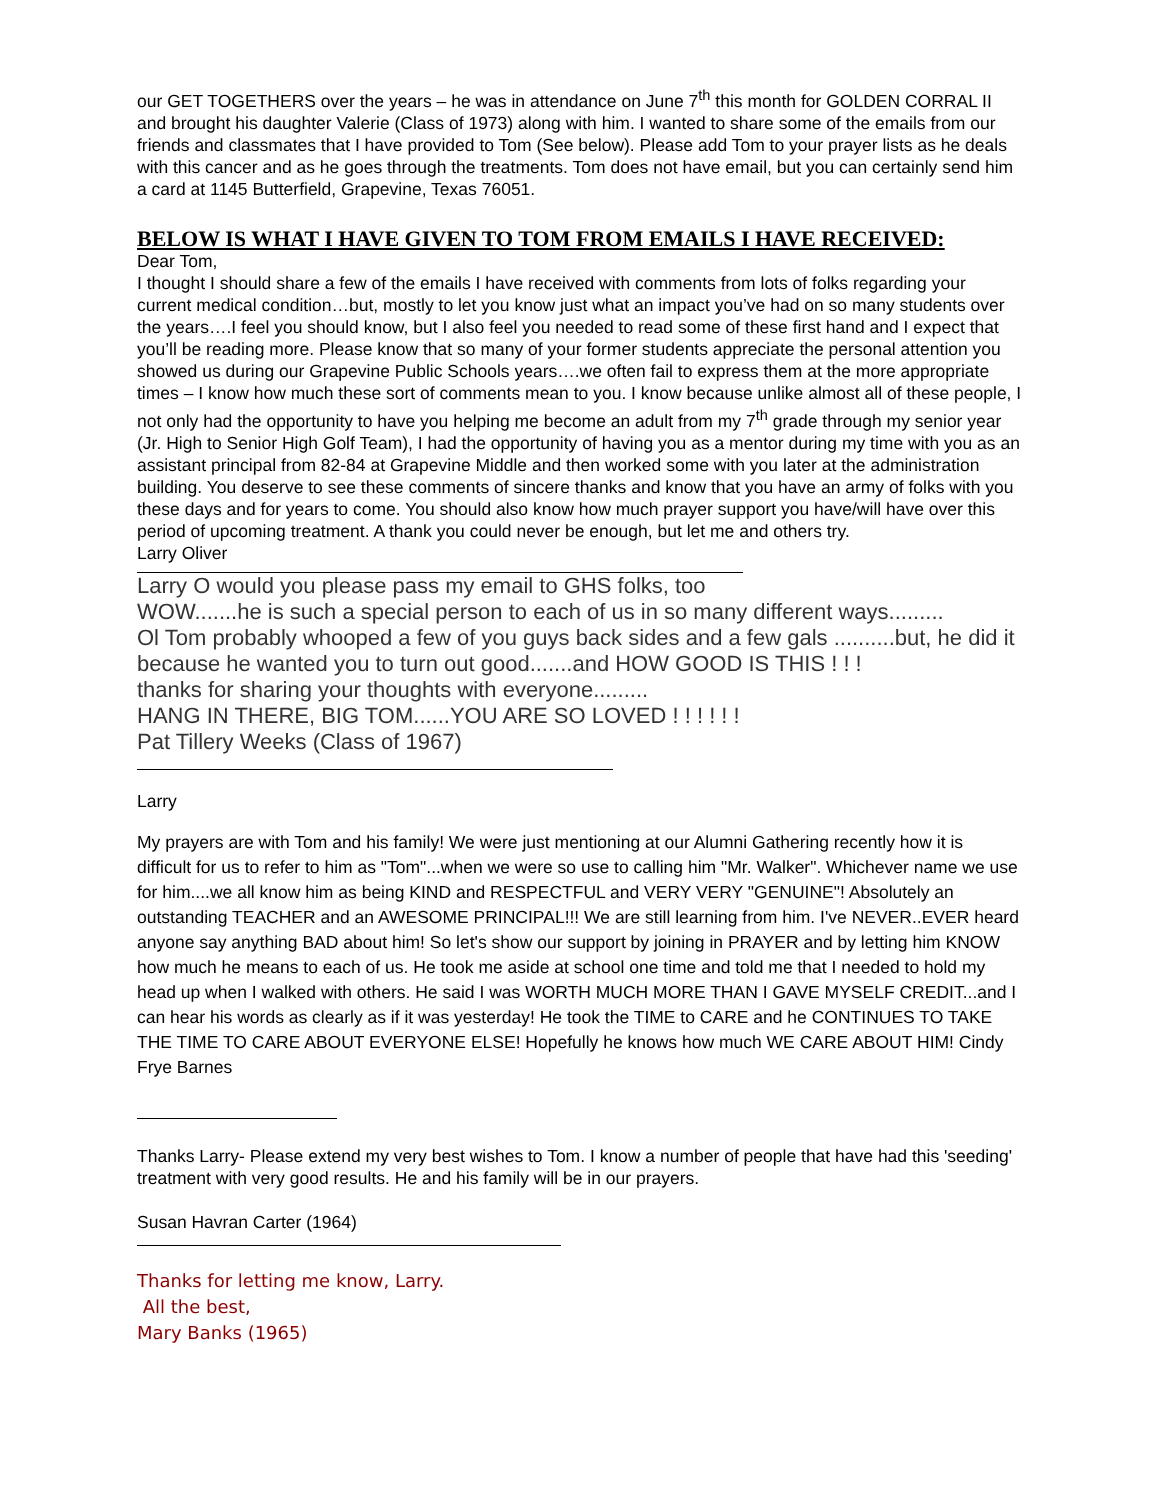our GET TOGETHERS over the years – he was in attendance on June 7<sup>th</sup> this month for GOLDEN CORRAL II and brought his daughter Valerie (Class of 1973) along with him. I wanted to share some of the emails from our friends and classmates that I have provided to Tom (See below). Please add Tom to your prayer lists as he deals with this cancer and as he goes through the treatments. Tom does not have email, but you can certainly send him a card at 1145 Butterfield, Grapevine, Texas 76051.
BELOW IS WHAT I HAVE GIVEN TO TOM FROM EMAILS I HAVE RECEIVED:
Dear Tom,
I thought I should share a few of the emails I have received with comments from lots of folks regarding your current medical condition…but, mostly to let you know just what an impact you’ve had on so many students over the years….I feel you should know, but I also feel you needed to read some of these first hand and I expect that you’ll be reading more. Please know that so many of your former students appreciate the personal attention you showed us during our Grapevine Public Schools years….we often fail to express them at the more appropriate times – I know how much these sort of comments mean to you. I know because unlike almost all of these people, I not only had the opportunity to have you helping me become an adult from my 7<sup>th</sup> grade through my senior year (Jr. High to Senior High Golf Team), I had the opportunity of having you as a mentor during my time with you as an assistant principal from 82-84 at Grapevine Middle and then worked some with you later at the administration building. You deserve to see these comments of sincere thanks and know that you have an army of folks with you these days and for years to come. You should also know how much prayer support you have/will have over this period of upcoming treatment. A thank you could never be enough, but let me and others try.
Larry Oliver
Larry O would you please pass my email to GHS folks, too
WOW.......he is such a special person to each of us in so many different ways.........
Ol Tom probably whooped a few of you guys back sides and a few gals ..........but, he did it because he wanted you to turn out good.......and HOW GOOD IS THIS ! ! !
thanks for sharing your thoughts with everyone.........
HANG IN THERE, BIG TOM......YOU ARE SO LOVED ! ! ! ! ! !
Pat Tillery Weeks (Class of 1967)
Larry
My prayers are with Tom and his family! We were just mentioning at our Alumni Gathering recently how it is difficult for us to refer to him as "Tom"...when we were so use to calling him "Mr. Walker". Whichever name we use for him....we all know him as being KIND and RESPECTFUL and VERY VERY "GENUINE"! Absolutely an outstanding TEACHER and an AWESOME PRINCIPAL!!! We are still learning from him. I've NEVER..EVER heard anyone say anything BAD about him! So let's show our support by joining in PRAYER and by letting him KNOW how much he means to each of us. He took me aside at school one time and told me that I needed to hold my head up when I walked with others. He said I was WORTH MUCH MORE THAN I GAVE MYSELF CREDIT...and I can hear his words as clearly as if it was yesterday! He took the TIME to CARE and he CONTINUES TO TAKE THE TIME TO CARE ABOUT EVERYONE ELSE! Hopefully he knows how much WE CARE ABOUT HIM! Cindy Frye Barnes
Thanks Larry- Please extend my very best wishes to Tom. I know a number of people that have had this 'seeding' treatment with very good results. He and his family will be in our prayers.
Susan Havran Carter (1964)
Thanks for letting me know, Larry.
All the best,
Mary Banks (1965)